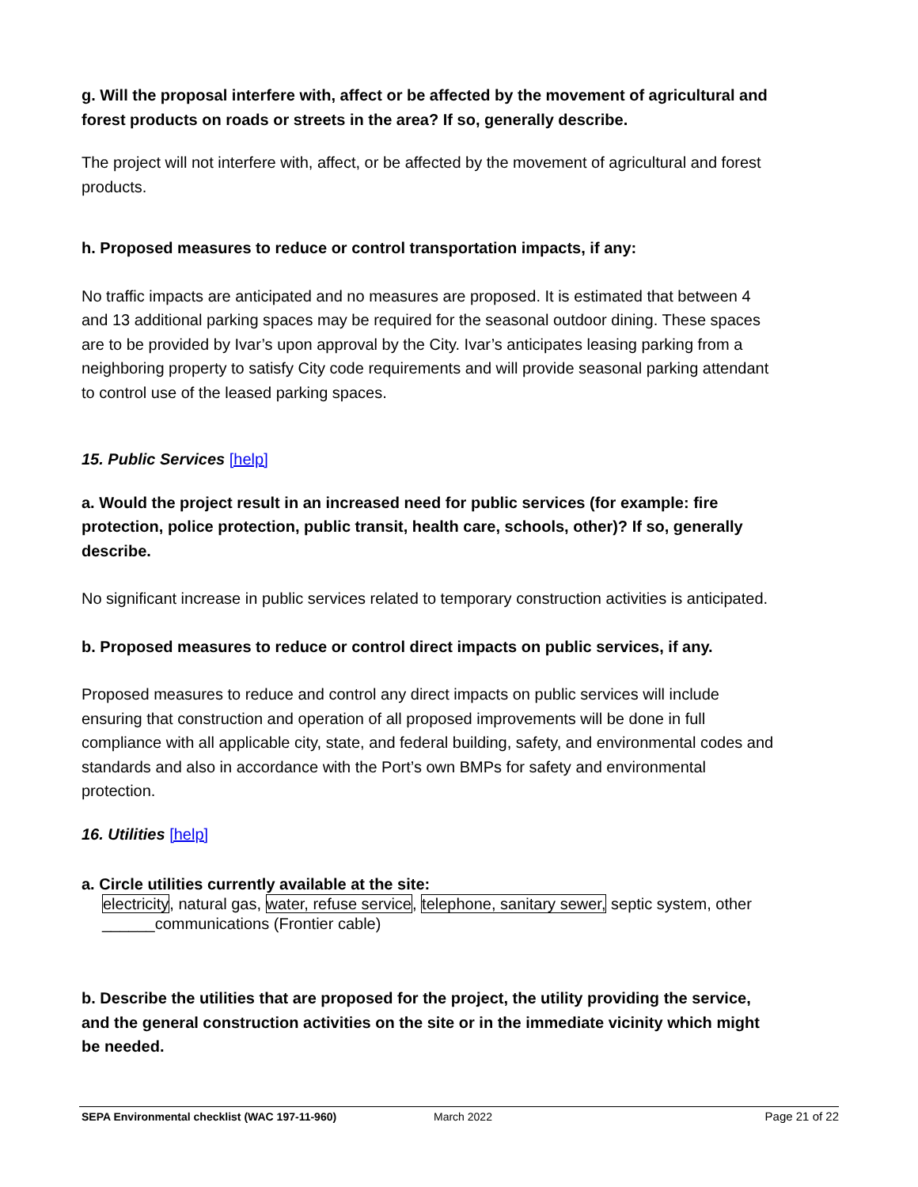g. Will the proposal interfere with, affect or be affected by the movement of agricultural and forest products on roads or streets in the area? If so, generally describe.
The project will not interfere with, affect, or be affected by the movement of agricultural and forest products.
h. Proposed measures to reduce or control transportation impacts, if any:
No traffic impacts are anticipated and no measures are proposed. It is estimated that between 4 and 13 additional parking spaces may be required for the seasonal outdoor dining. These spaces are to be provided by Ivar’s upon approval by the City. Ivar’s anticipates leasing parking from a neighboring property to satisfy City code requirements and will provide seasonal parking attendant to control use of the leased parking spaces.
15. Public Services [help]
a. Would the project result in an increased need for public services (for example: fire protection, police protection, public transit, health care, schools, other)? If so, generally describe.
No significant increase in public services related to temporary construction activities is anticipated.
b. Proposed measures to reduce or control direct impacts on public services, if any.
Proposed measures to reduce and control any direct impacts on public services will include ensuring that construction and operation of all proposed improvements will be done in full compliance with all applicable city, state, and federal building, safety, and environmental codes and standards and also in accordance with the Port’s own BMPs for safety and environmental protection.
16. Utilities [help]
a. Circle utilities currently available at the site:
electricity, natural gas, water, refuse service, telephone, sanitary sewer, septic system, other ______communications (Frontier cable)
b. Describe the utilities that are proposed for the project, the utility providing the service, and the general construction activities on the site or in the immediate vicinity which might be needed.
SEPA Environmental checklist (WAC 197-11-960) March 2022 Page 21 of 22